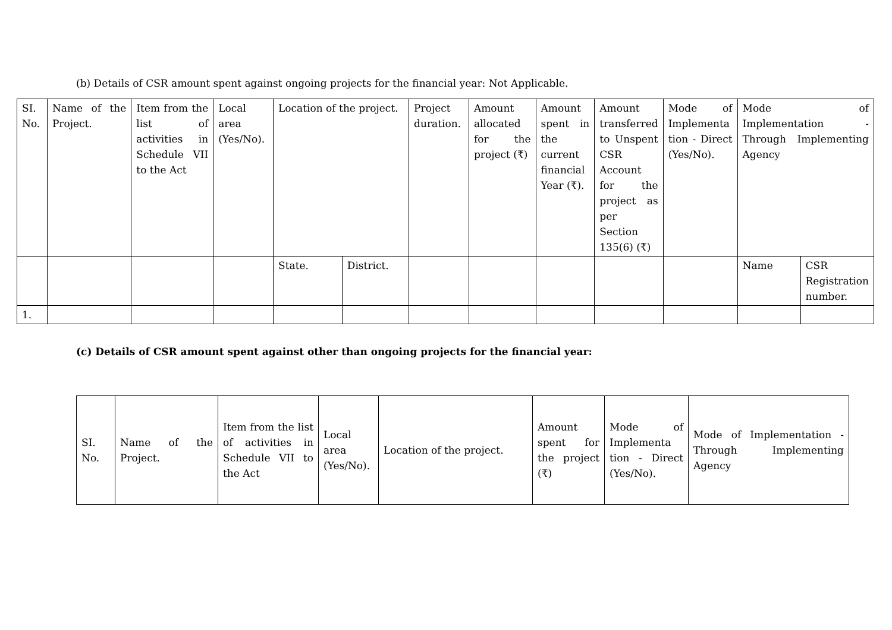(b) Details of CSR amount spent against ongoing projects for the financial year: Not Applicable.
| SI. No. | Name of the Project. | Item from the list of activities in Schedule VII to the Act | Local area (Yes/No). | Location of the project. | | Project duration. | Amount allocated for the project (₹) | Amount spent in the current financial Year (₹). | Amount transferred to Unspent CSR Account for the project as per Section 135(6) (₹) | Mode of Implementa tion - Direct (Yes/No). | Mode of Implementation - Through Implementing Agency | |
| | | | | State. | District. | | | | | | Name | CSR Registration number. |
| 1. | | | | | | | | | | | | |
(c) Details of CSR amount spent against other than ongoing projects for the financial year:
| SI. No. | Name of the Project. | Item from the list of activities in Schedule VII to the Act | Local area (Yes/No). | Location of the project. | Amount spent for the project (₹) | Mode of Implementa tion - Direct (Yes/No). | Mode of Implementation - Through Implementing Agency |